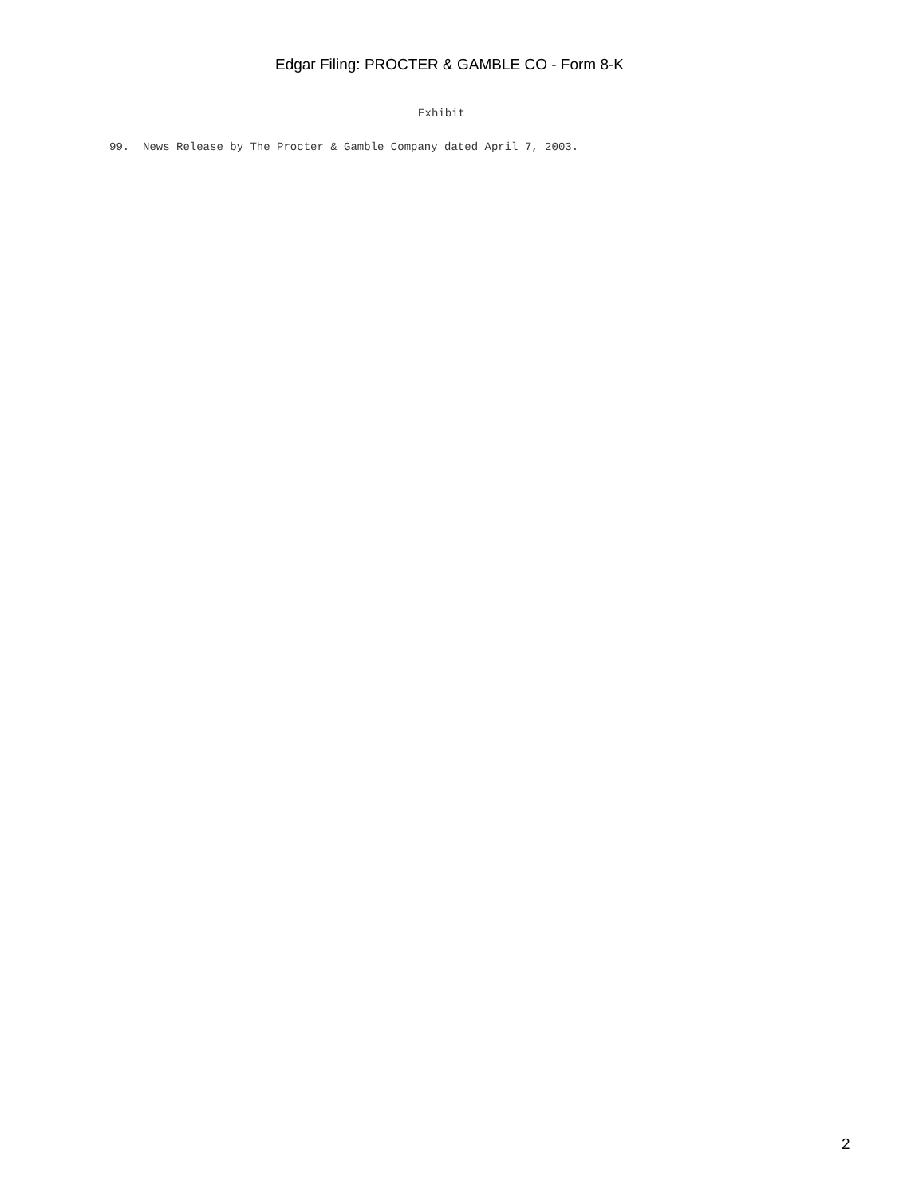Edgar Filing: PROCTER & GAMBLE CO - Form 8-K
Exhibit
99. News Release by The Procter & Gamble Company dated April 7, 2003.
2